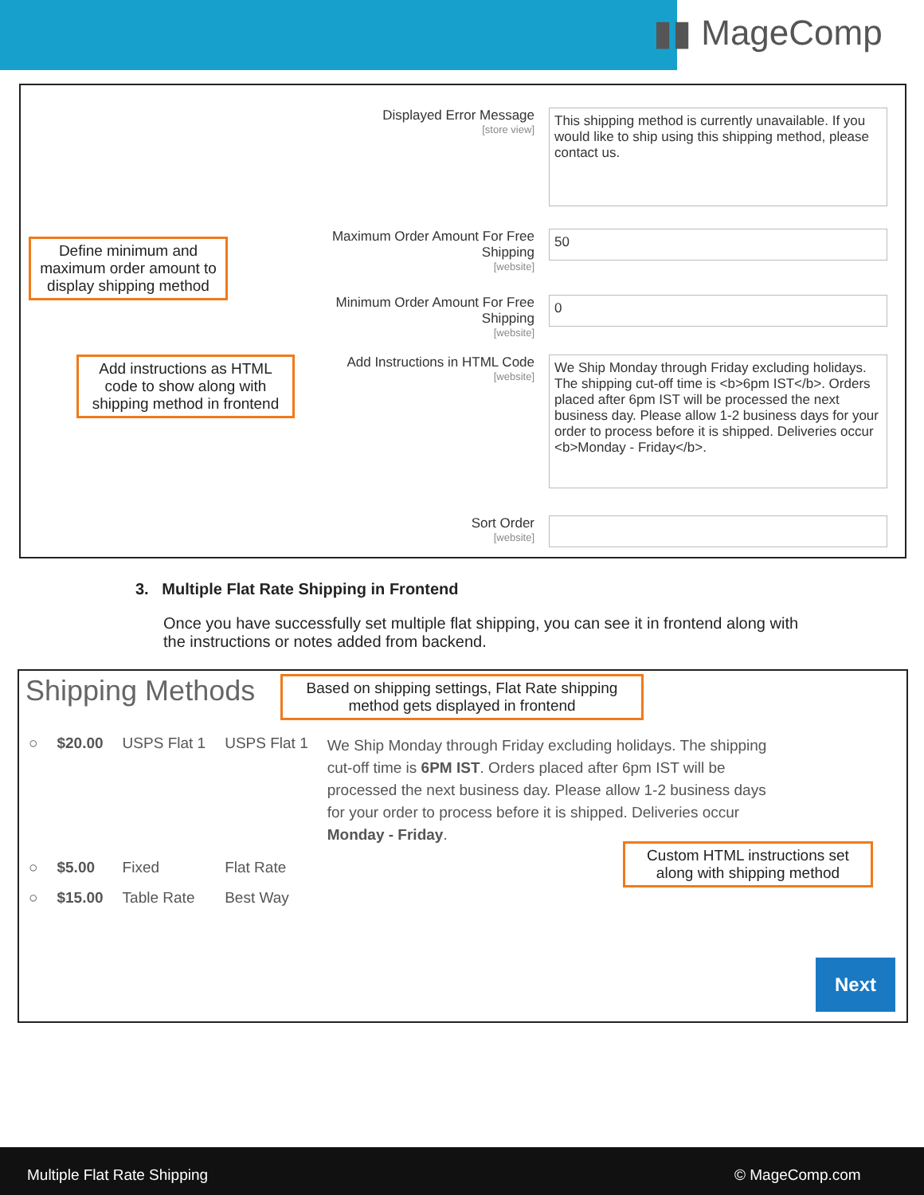▮▮ MageComp
Displayed Error Message
[store view]
This shipping method is currently unavailable. If you would like to ship using this shipping method, please contact us.
Maximum Order Amount For Free Shipping
[website]
50
Minimum Order Amount For Free Shipping
[website]
0
Add Instructions in HTML Code
[website]
We Ship Monday through Friday excluding holidays. The shipping cut-off time is <b>6pm IST</b>. Orders placed after 6pm IST will be processed the next business day. Please allow 1-2 business days for your order to process before it is shipped. Deliveries occur <b>Monday - Friday</b>.
Sort Order
[website]
Define minimum and maximum order amount to display shipping method
Add instructions as HTML code to show along with shipping method in frontend
3. Multiple Flat Rate Shipping in Frontend
Once you have successfully set multiple flat shipping, you can see it in frontend along with the instructions or notes added from backend.
Shipping Methods
Based on shipping settings, Flat Rate shipping method gets displayed in frontend
| ○ | $20.00 | USPS Flat 1 | USPS Flat 1 | We Ship Monday through Friday excluding holidays. The shipping cut-off time is 6PM IST . Orders placed after 6pm IST will be processed the next business day. Please allow 1-2 business days for your order to process before it is shipped. Deliveries occur Monday - Friday . |
| ○ | $5.00 | Fixed | Flat Rate | |
| ○ | $15.00 | Table Rate | Best Way | |
Custom HTML instructions set along with shipping method
Next
Multiple Flat Rate Shipping © MageComp.com